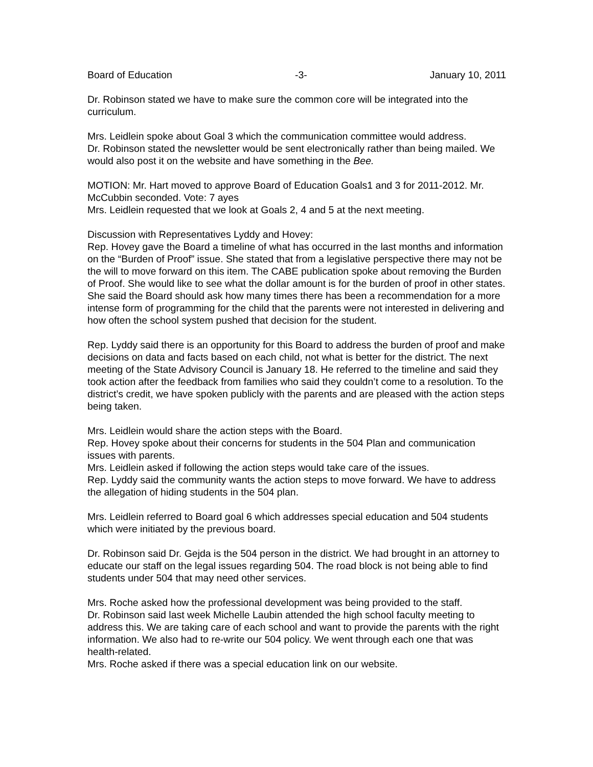Board of Education -3- January 10, 2011
Dr. Robinson stated we have to make sure the common core will be integrated into the curriculum.
Mrs. Leidlein spoke about Goal 3 which the communication committee would address.
Dr. Robinson stated the newsletter would be sent electronically rather than being mailed. We would also post it on the website and have something in the Bee.
MOTION: Mr. Hart moved to approve Board of Education Goals1 and 3 for 2011-2012. Mr. McCubbin seconded. Vote: 7 ayes
Mrs. Leidlein requested that we look at Goals 2, 4 and 5 at the next meeting.
Discussion with Representatives Lyddy and Hovey:
Rep. Hovey gave the Board a timeline of what has occurred in the last months and information on the “Burden of Proof” issue. She stated that from a legislative perspective there may not be the will to move forward on this item. The CABE publication spoke about removing the Burden of Proof. She would like to see what the dollar amount is for the burden of proof in other states. She said the Board should ask how many times there has been a recommendation for a more intense form of programming for the child that the parents were not interested in delivering and how often the school system pushed that decision for the student.
Rep. Lyddy said there is an opportunity for this Board to address the burden of proof and make decisions on data and facts based on each child, not what is better for the district. The next meeting of the State Advisory Council is January 18. He referred to the timeline and said they took action after the feedback from families who said they couldn’t come to a resolution. To the district’s credit, we have spoken publicly with the parents and are pleased with the action steps being taken.
Mrs. Leidlein would share the action steps with the Board.
Rep. Hovey spoke about their concerns for students in the 504 Plan and communication issues with parents.
Mrs. Leidlein asked if following the action steps would take care of the issues.
Rep. Lyddy said the community wants the action steps to move forward. We have to address the allegation of hiding students in the 504 plan.
Mrs. Leidlein referred to Board goal 6 which addresses special education and 504 students which were initiated by the previous board.
Dr. Robinson said Dr. Gejda is the 504 person in the district. We had brought in an attorney to educate our staff on the legal issues regarding 504. The road block is not being able to find students under 504 that may need other services.
Mrs. Roche asked how the professional development was being provided to the staff.
Dr. Robinson said last week Michelle Laubin attended the high school faculty meeting to address this. We are taking care of each school and want to provide the parents with the right information. We also had to re-write our 504 policy. We went through each one that was health-related.
Mrs. Roche asked if there was a special education link on our website.